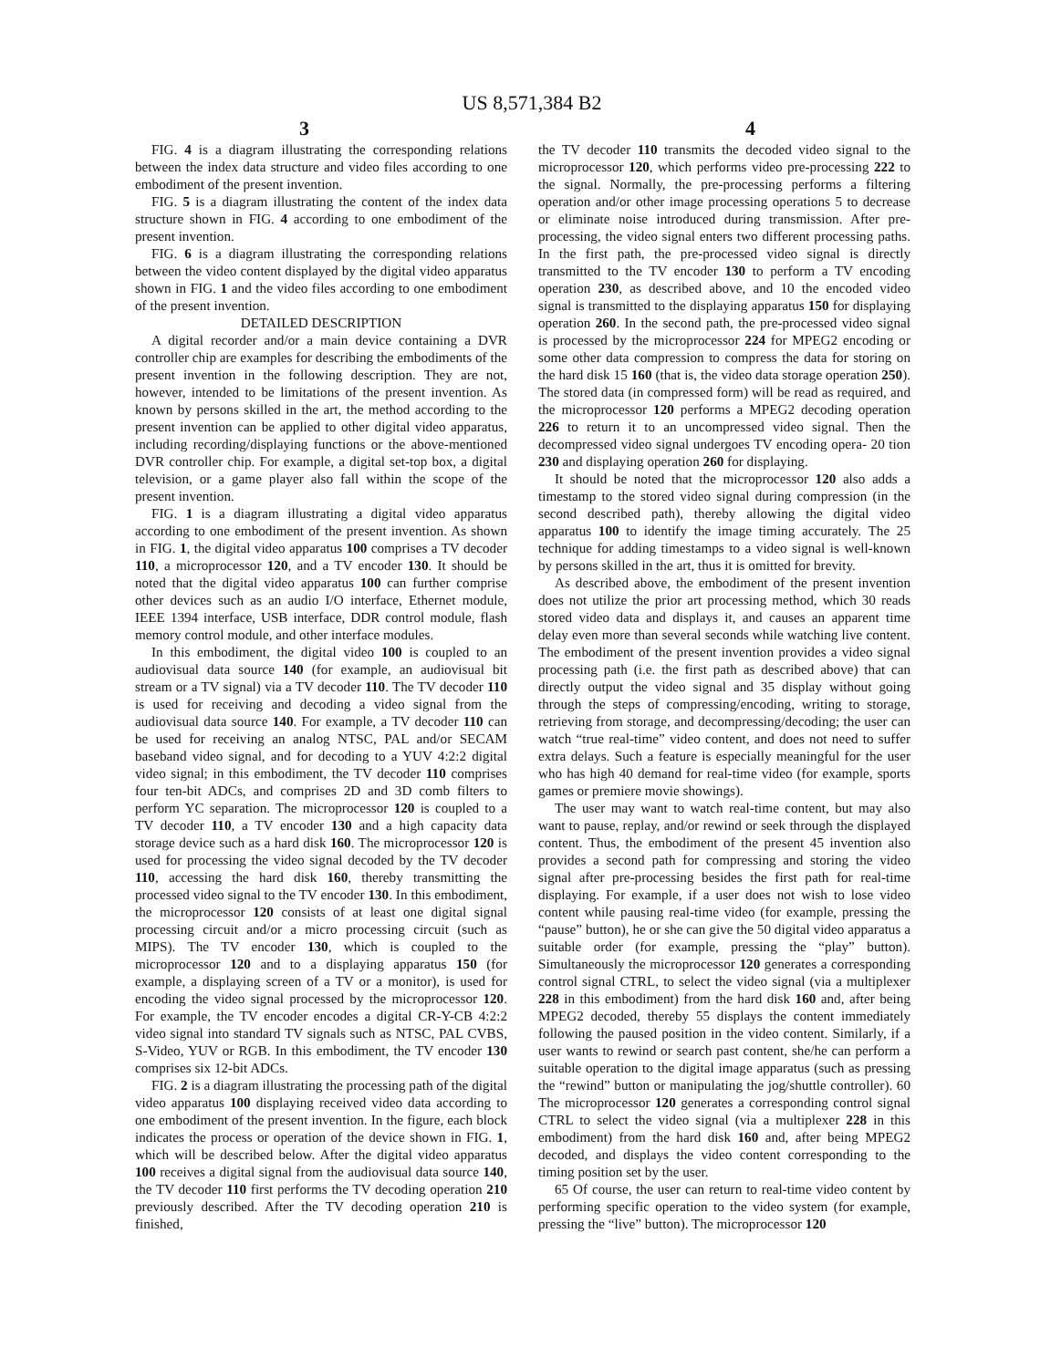US 8,571,384 B2
3 4
FIG. 4 is a diagram illustrating the corresponding relations between the index data structure and video files according to one embodiment of the present invention.
FIG. 5 is a diagram illustrating the content of the index data structure shown in FIG. 4 according to one embodiment of the present invention.
FIG. 6 is a diagram illustrating the corresponding relations between the video content displayed by the digital video apparatus shown in FIG. 1 and the video files according to one embodiment of the present invention.
DETAILED DESCRIPTION
A digital recorder and/or a main device containing a DVR controller chip are examples for describing the embodiments of the present invention in the following description. They are not, however, intended to be limitations of the present invention. As known by persons skilled in the art, the method according to the present invention can be applied to other digital video apparatus, including recording/displaying functions or the above-mentioned DVR controller chip. For example, a digital set-top box, a digital television, or a game player also fall within the scope of the present invention.
FIG. 1 is a diagram illustrating a digital video apparatus according to one embodiment of the present invention. As shown in FIG. 1, the digital video apparatus 100 comprises a TV decoder 110, a microprocessor 120, and a TV encoder 130. It should be noted that the digital video apparatus 100 can further comprise other devices such as an audio I/O interface, Ethernet module, IEEE 1394 interface, USB interface, DDR control module, flash memory control module, and other interface modules.
In this embodiment, the digital video 100 is coupled to an audiovisual data source 140 (for example, an audiovisual bit stream or a TV signal) via a TV decoder 110. The TV decoder 110 is used for receiving and decoding a video signal from the audiovisual data source 140. For example, a TV decoder 110 can be used for receiving an analog NTSC, PAL and/or SECAM baseband video signal, and for decoding to a YUV 4:2:2 digital video signal; in this embodiment, the TV decoder 110 comprises four ten-bit ADCs, and comprises 2D and 3D comb filters to perform YC separation. The microprocessor 120 is coupled to a TV decoder 110, a TV encoder 130 and a high capacity data storage device such as a hard disk 160. The microprocessor 120 is used for processing the video signal decoded by the TV decoder 110, accessing the hard disk 160, thereby transmitting the processed video signal to the TV encoder 130. In this embodiment, the microprocessor 120 consists of at least one digital signal processing circuit and/or a micro processing circuit (such as MIPS). The TV encoder 130, which is coupled to the microprocessor 120 and to a displaying apparatus 150 (for example, a displaying screen of a TV or a monitor), is used for encoding the video signal processed by the microprocessor 120. For example, the TV encoder encodes a digital CR-Y-CB 4:2:2 video signal into standard TV signals such as NTSC, PAL CVBS, S-Video, YUV or RGB. In this embodiment, the TV encoder 130 comprises six 12-bit ADCs.
FIG. 2 is a diagram illustrating the processing path of the digital video apparatus 100 displaying received video data according to one embodiment of the present invention. In the figure, each block indicates the process or operation of the device shown in FIG. 1, which will be described below. After the digital video apparatus 100 receives a digital signal from the audiovisual data source 140, the TV decoder 110 first performs the TV decoding operation 210 previously described. After the TV decoding operation 210 is finished,
the TV decoder 110 transmits the decoded video signal to the microprocessor 120, which performs video pre-processing 222 to the signal. Normally, the pre-processing performs a filtering operation and/or other image processing operations 5 to decrease or eliminate noise introduced during transmission. After pre-processing, the video signal enters two different processing paths. In the first path, the pre-processed video signal is directly transmitted to the TV encoder 130 to perform a TV encoding operation 230, as described above, and 10 the encoded video signal is transmitted to the displaying apparatus 150 for displaying operation 260. In the second path, the pre-processed video signal is processed by the microprocessor 224 for MPEG2 encoding or some other data compression to compress the data for storing on the hard disk 15 160 (that is, the video data storage operation 250). The stored data (in compressed form) will be read as required, and the microprocessor 120 performs a MPEG2 decoding operation 226 to return it to an uncompressed video signal. Then the decompressed video signal undergoes TV encoding opera- 20 tion 230 and displaying operation 260 for displaying.
It should be noted that the microprocessor 120 also adds a timestamp to the stored video signal during compression (in the second described path), thereby allowing the digital video apparatus 100 to identify the image timing accurately. The 25 technique for adding timestamps to a video signal is well-known by persons skilled in the art, thus it is omitted for brevity.
As described above, the embodiment of the present invention does not utilize the prior art processing method, which 30 reads stored video data and displays it, and causes an apparent time delay even more than several seconds while watching live content. The embodiment of the present invention provides a video signal processing path (i.e. the first path as described above) that can directly output the video signal and 35 display without going through the steps of compressing/encoding, writing to storage, retrieving from storage, and decompressing/decoding; the user can watch “true real-time” video content, and does not need to suffer extra delays. Such a feature is especially meaningful for the user who has high 40 demand for real-time video (for example, sports games or premiere movie showings).
The user may want to watch real-time content, but may also want to pause, replay, and/or rewind or seek through the displayed content. Thus, the embodiment of the present 45 invention also provides a second path for compressing and storing the video signal after pre-processing besides the first path for real-time displaying. For example, if a user does not wish to lose video content while pausing real-time video (for example, pressing the “pause” button), he or she can give the 50 digital video apparatus a suitable order (for example, pressing the “play” button). Simultaneously the microprocessor 120 generates a corresponding control signal CTRL, to select the video signal (via a multiplexer 228 in this embodiment) from the hard disk 160 and, after being MPEG2 decoded, thereby 55 displays the content immediately following the paused position in the video content. Similarly, if a user wants to rewind or search past content, she/he can perform a suitable operation to the digital image apparatus (such as pressing the “rewind” button or manipulating the jog/shuttle controller). 60 The microprocessor 120 generates a corresponding control signal CTRL to select the video signal (via a multiplexer 228 in this embodiment) from the hard disk 160 and, after being MPEG2 decoded, and displays the video content corresponding to the timing position set by the user.
65 Of course, the user can return to real-time video content by performing specific operation to the video system (for example, pressing the “live” button). The microprocessor 120